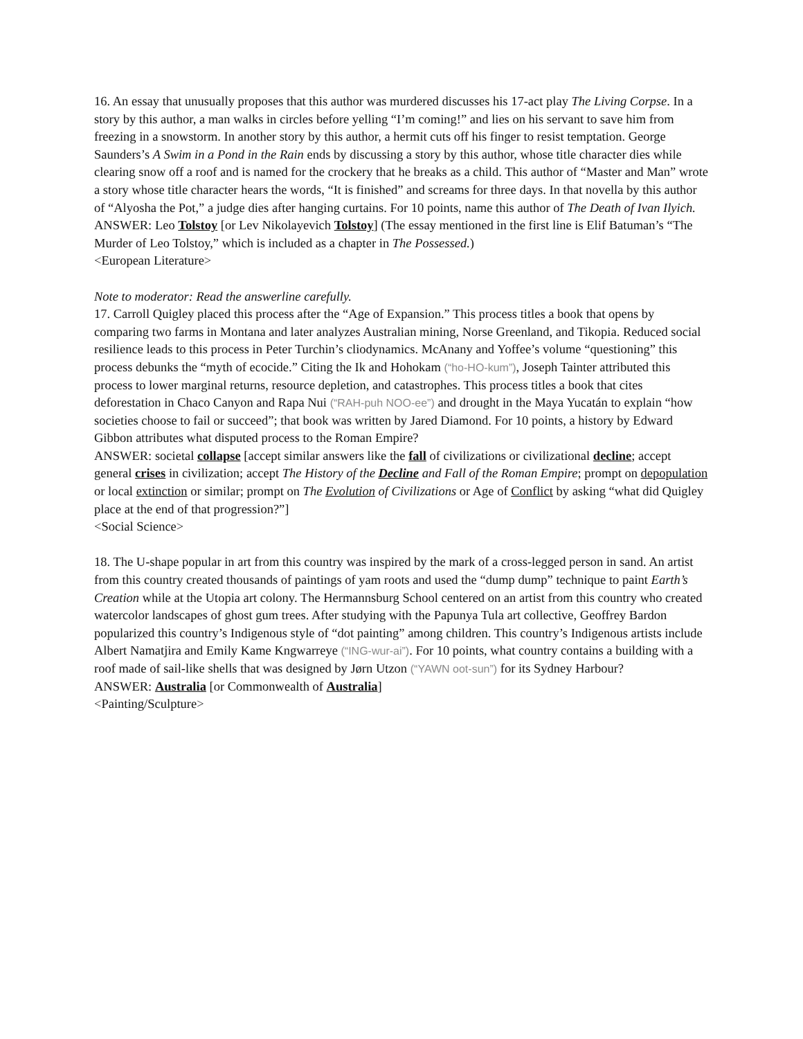16. An essay that unusually proposes that this author was murdered discusses his 17-act play The Living Corpse. In a story by this author, a man walks in circles before yelling “I’m coming!” and lies on his servant to save him from freezing in a snowstorm. In another story by this author, a hermit cuts off his finger to resist temptation. George Saunders’s A Swim in a Pond in the Rain ends by discussing a story by this author, whose title character dies while clearing snow off a roof and is named for the crockery that he breaks as a child. This author of “Master and Man” wrote a story whose title character hears the words, “It is finished” and screams for three days. In that novella by this author of “Alyosha the Pot,” a judge dies after hanging curtains. For 10 points, name this author of The Death of Ivan Ilyich.
ANSWER: Leo Tolstoy [or Lev Nikolayevich Tolstoy] (The essay mentioned in the first line is Elif Batuman’s “The Murder of Leo Tolstoy,” which is included as a chapter in The Possessed.)
<European Literature>
Note to moderator: Read the answerline carefully.
17. Carroll Quigley placed this process after the “Age of Expansion.” This process titles a book that opens by comparing two farms in Montana and later analyzes Australian mining, Norse Greenland, and Tikopia. Reduced social resilience leads to this process in Peter Turchin’s cliodynamics. McAnany and Yoffee’s volume “questioning” this process debunks the “myth of ecocide.” Citing the Ik and Hohokam (“ho-HO-kum”), Joseph Tainter attributed this process to lower marginal returns, resource depletion, and catastrophes. This process titles a book that cites deforestation in Chaco Canyon and Rapa Nui (“RAH-puh NOO-ee”) and drought in the Maya Yucatán to explain “how societies choose to fail or succeed”; that book was written by Jared Diamond. For 10 points, a history by Edward Gibbon attributes what disputed process to the Roman Empire?
ANSWER: societal collapse [accept similar answers like the fall of civilizations or civilizational decline; accept general crises in civilization; accept The History of the Decline and Fall of the Roman Empire; prompt on depopulation or local extinction or similar; prompt on The Evolution of Civilizations or Age of Conflict by asking “what did Quigley place at the end of that progression?”]
<Social Science>
18. The U-shape popular in art from this country was inspired by the mark of a cross-legged person in sand. An artist from this country created thousands of paintings of yam roots and used the “dump dump” technique to paint Earth’s Creation while at the Utopia art colony. The Hermannsburg School centered on an artist from this country who created watercolor landscapes of ghost gum trees. After studying with the Papunya Tula art collective, Geoffrey Bardon popularized this country’s Indigenous style of “dot painting” among children. This country’s Indigenous artists include Albert Namatjira and Emily Kame Kngwarreye (“ING-wur-ai”). For 10 points, what country contains a building with a roof made of sail-like shells that was designed by Jørn Utzon (“YAWN oot-sun”) for its Sydney Harbour?
ANSWER: Australia [or Commonwealth of Australia]
<Painting/Sculpture>